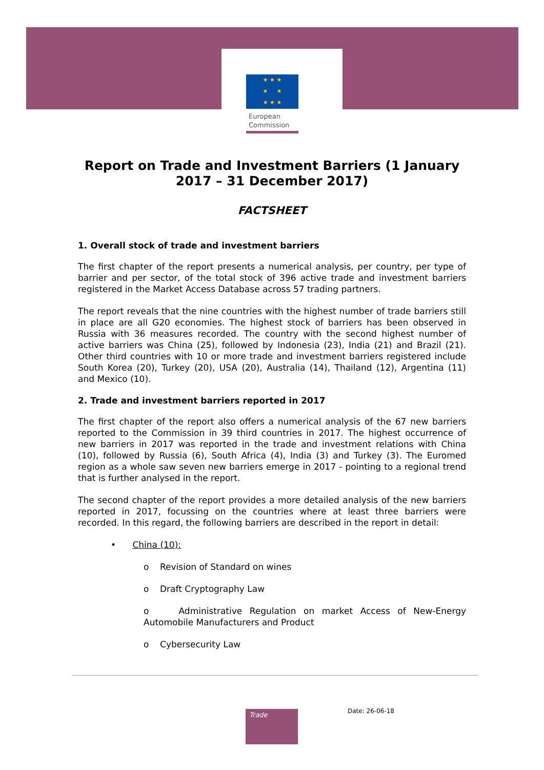★ ★ ★
★ ★
★ ★ ★
European
Commission
Report on Trade and Investment Barriers (1 January 2017 – 31 December 2017)
FACTSHEET
1. Overall stock of trade and investment barriers
The first chapter of the report presents a numerical analysis, per country, per type of barrier and per sector, of the total stock of 396 active trade and investment barriers registered in the Market Access Database across 57 trading partners.
The report reveals that the nine countries with the highest number of trade barriers still in place are all G20 economies. The highest stock of barriers has been observed in Russia with 36 measures recorded. The country with the second highest number of active barriers was China (25), followed by Indonesia (23), India (21) and Brazil (21). Other third countries with 10 or more trade and investment barriers registered include South Korea (20), Turkey (20), USA (20), Australia (14), Thailand (12), Argentina (11) and Mexico (10).
2. Trade and investment barriers reported in 2017
The first chapter of the report also offers a numerical analysis of the 67 new barriers reported to the Commission in 39 third countries in 2017. The highest occurrence of new barriers in 2017 was reported in the trade and investment relations with China (10), followed by Russia (6), South Africa (4), India (3) and Turkey (3). The Euromed region as a whole saw seven new barriers emerge in 2017 - pointing to a regional trend that is further analysed in the report.
The second chapter of the report provides a more detailed analysis of the new barriers reported in 2017, focussing on the countries where at least three barriers were recorded. In this regard, the following barriers are described in the report in detail:
• China (10):
o Revision of Standard on wines
o Draft Cryptography Law
o Administrative Regulation on market Access of New-Energy Automobile Manufacturers and Product
o Cybersecurity Law
Trade Date: 26-06-18